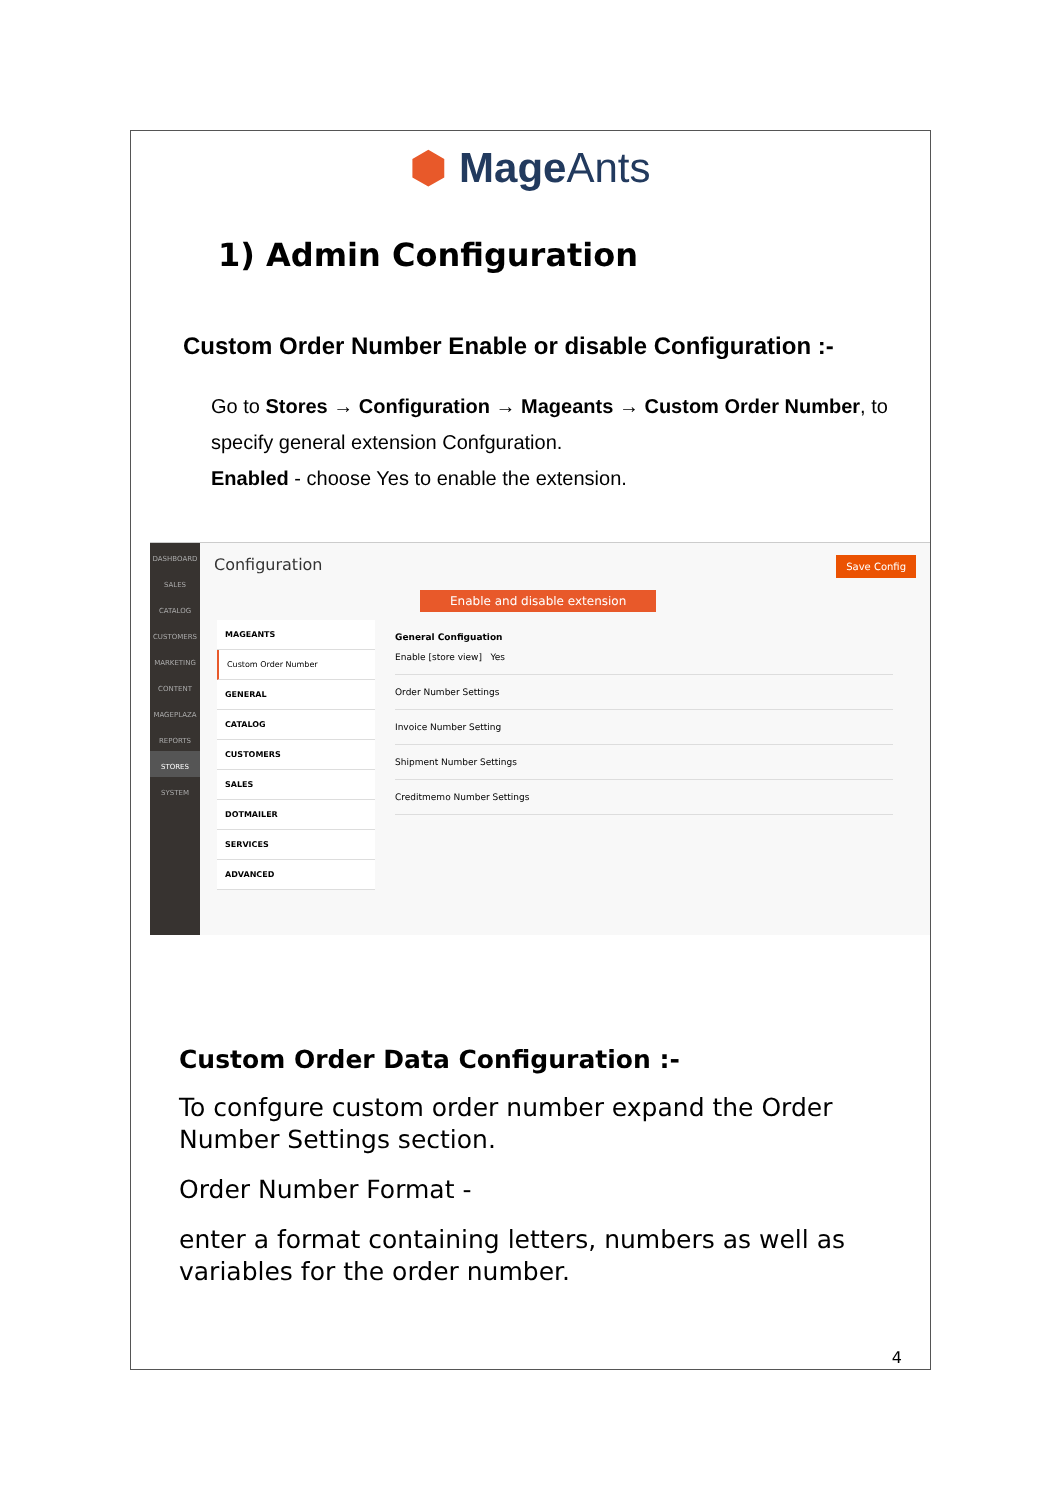⬢ MageAnts
1) Admin Configuration
Custom Order Number Enable or disable Configuration :-
Go to Stores → Configuration → Mageants → Custom Order Number, to specify general extension Confguration.
Enabled - choose Yes to enable the extension.
DASHBOARD
SALES
CATALOG
CUSTOMERS
MARKETING
CONTENT
MAGEPLAZA
REPORTS
STORES
SYSTEM
Configuration Save Config
Enable and disable extension
MAGEANTS
Custom Order Number
GENERAL
CATALOG
CUSTOMERS
SALES
DOTMAILER
SERVICES
ADVANCED
General Configuation
Enable [store view] Yes
Order Number Settings
Invoice Number Setting
Shipment Number Settings
Creditmemo Number Settings
Custom Order Data Configuration :-
To confgure custom order number expand the Order Number Settings section.
Order Number Format -
enter a format containing letters, numbers as well as variables for the order number.
4